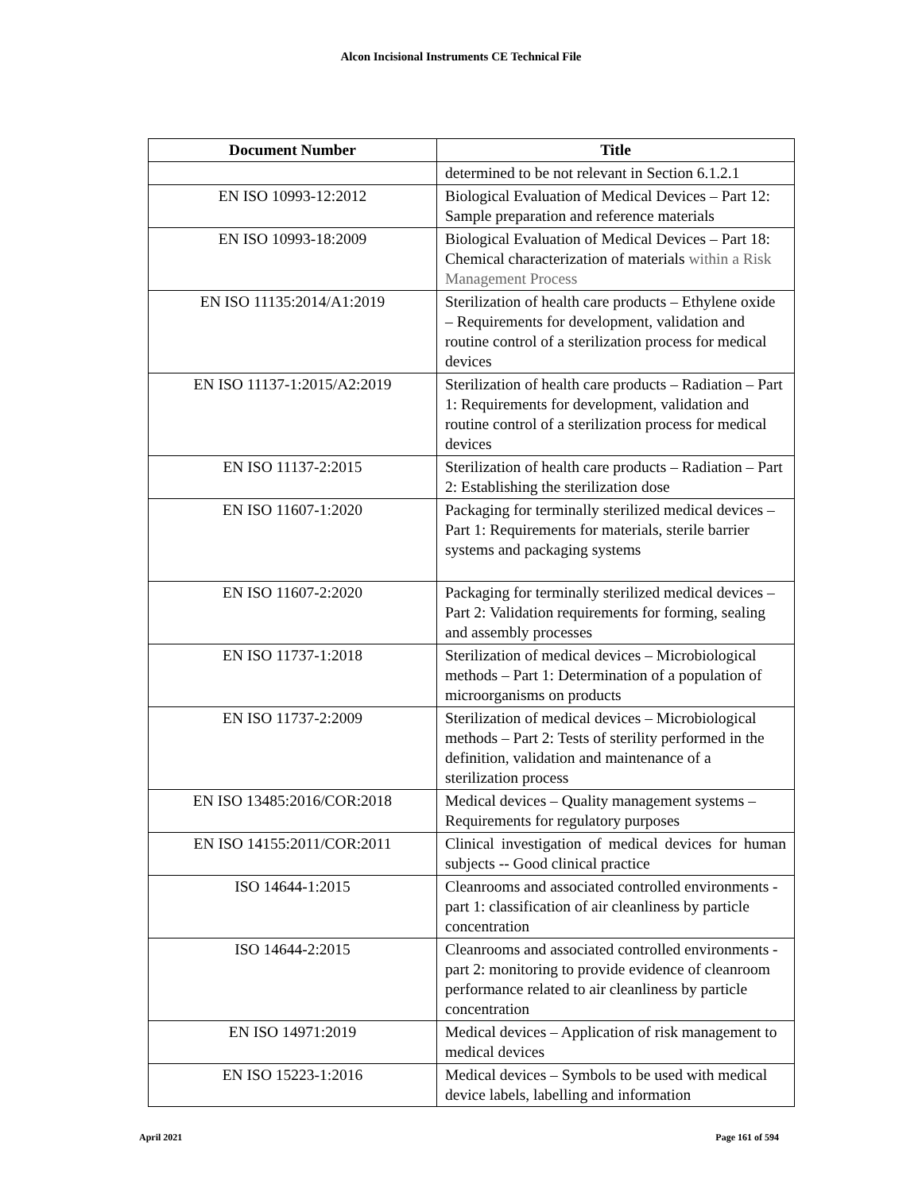Alcon Incisional Instruments CE Technical File
| Document Number | Title |
| --- | --- |
| | determined to be not relevant in Section 6.1.2.1 |
| EN ISO 10993-12:2012 | Biological Evaluation of Medical Devices – Part 12: Sample preparation and reference materials |
| EN ISO 10993-18:2009 | Biological Evaluation of Medical Devices – Part 18: Chemical characterization of materials within a Risk Management Process |
| EN ISO 11135:2014/A1:2019 | Sterilization of health care products – Ethylene oxide – Requirements for development, validation and routine control of a sterilization process for medical devices |
| EN ISO 11137-1:2015/A2:2019 | Sterilization of health care products – Radiation – Part 1: Requirements for development, validation and routine control of a sterilization process for medical devices |
| EN ISO 11137-2:2015 | Sterilization of health care products – Radiation – Part 2: Establishing the sterilization dose |
| EN ISO 11607-1:2020 | Packaging for terminally sterilized medical devices – Part 1: Requirements for materials, sterile barrier systems and packaging systems |
| EN ISO 11607-2:2020 | Packaging for terminally sterilized medical devices – Part 2: Validation requirements for forming, sealing and assembly processes |
| EN ISO 11737-1:2018 | Sterilization of medical devices – Microbiological methods – Part 1: Determination of a population of microorganisms on products |
| EN ISO 11737-2:2009 | Sterilization of medical devices – Microbiological methods – Part 2: Tests of sterility performed in the definition, validation and maintenance of a sterilization process |
| EN ISO 13485:2016/COR:2018 | Medical devices – Quality management systems – Requirements for regulatory purposes |
| EN ISO 14155:2011/COR:2011 | Clinical investigation of medical devices for human subjects -- Good clinical practice |
| ISO 14644-1:2015 | Cleanrooms and associated controlled environments - part 1: classification of air cleanliness by particle concentration |
| ISO 14644-2:2015 | Cleanrooms and associated controlled environments - part 2: monitoring to provide evidence of cleanroom performance related to air cleanliness by particle concentration |
| EN ISO 14971:2019 | Medical devices – Application of risk management to medical devices |
| EN ISO 15223-1:2016 | Medical devices – Symbols to be used with medical device labels, labelling and information |
April 2021 Page 161 of 594